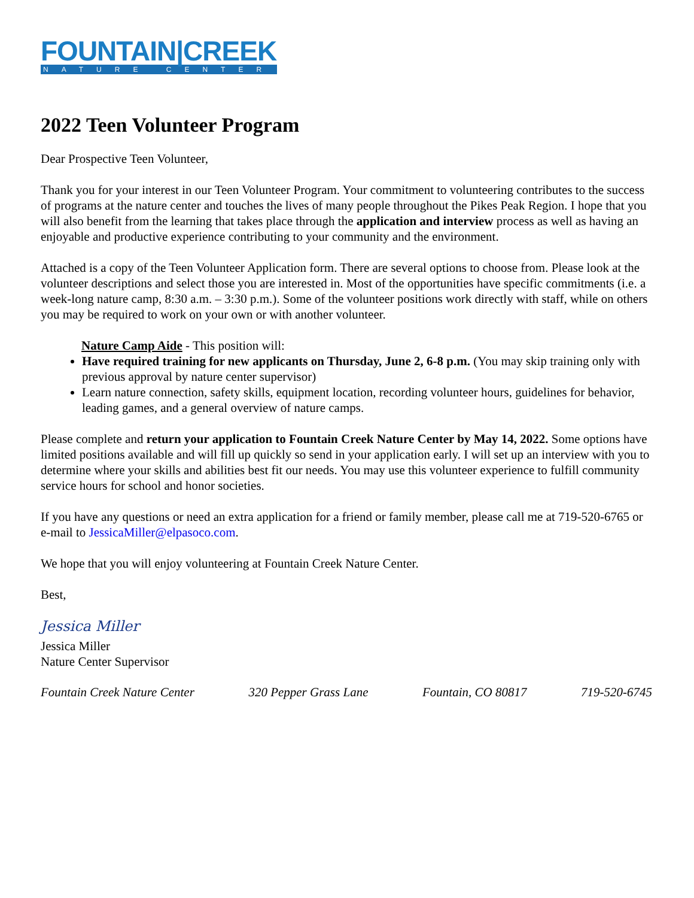FOUNTAIN|CREEK
NATURE CENTER
2022 Teen Volunteer Program
Dear Prospective Teen Volunteer,
Thank you for your interest in our Teen Volunteer Program. Your commitment to volunteering contributes to the success of programs at the nature center and touches the lives of many people throughout the Pikes Peak Region. I hope that you will also benefit from the learning that takes place through the application and interview process as well as having an enjoyable and productive experience contributing to your community and the environment.
Attached is a copy of the Teen Volunteer Application form. There are several options to choose from. Please look at the volunteer descriptions and select those you are interested in. Most of the opportunities have specific commitments (i.e. a week-long nature camp, 8:30 a.m. – 3:30 p.m.). Some of the volunteer positions work directly with staff, while on others you may be required to work on your own or with another volunteer.
Nature Camp Aide - This position will:
Have required training for new applicants on Thursday, June 2, 6-8 p.m. (You may skip training only with previous approval by nature center supervisor)
Learn nature connection, safety skills, equipment location, recording volunteer hours, guidelines for behavior, leading games, and a general overview of nature camps.
Please complete and return your application to Fountain Creek Nature Center by May 14, 2022. Some options have limited positions available and will fill up quickly so send in your application early. I will set up an interview with you to determine where your skills and abilities best fit our needs. You may use this volunteer experience to fulfill community service hours for school and honor societies.
If you have any questions or need an extra application for a friend or family member, please call me at 719-520-6765 or e-mail to JessicaMiller@elpasoco.com.
We hope that you will enjoy volunteering at Fountain Creek Nature Center.
Best,
Jessica Miller
Jessica Miller
Nature Center Supervisor
Fountain Creek Nature Center 320 Pepper Grass Lane Fountain, CO 80817 719-520-6745